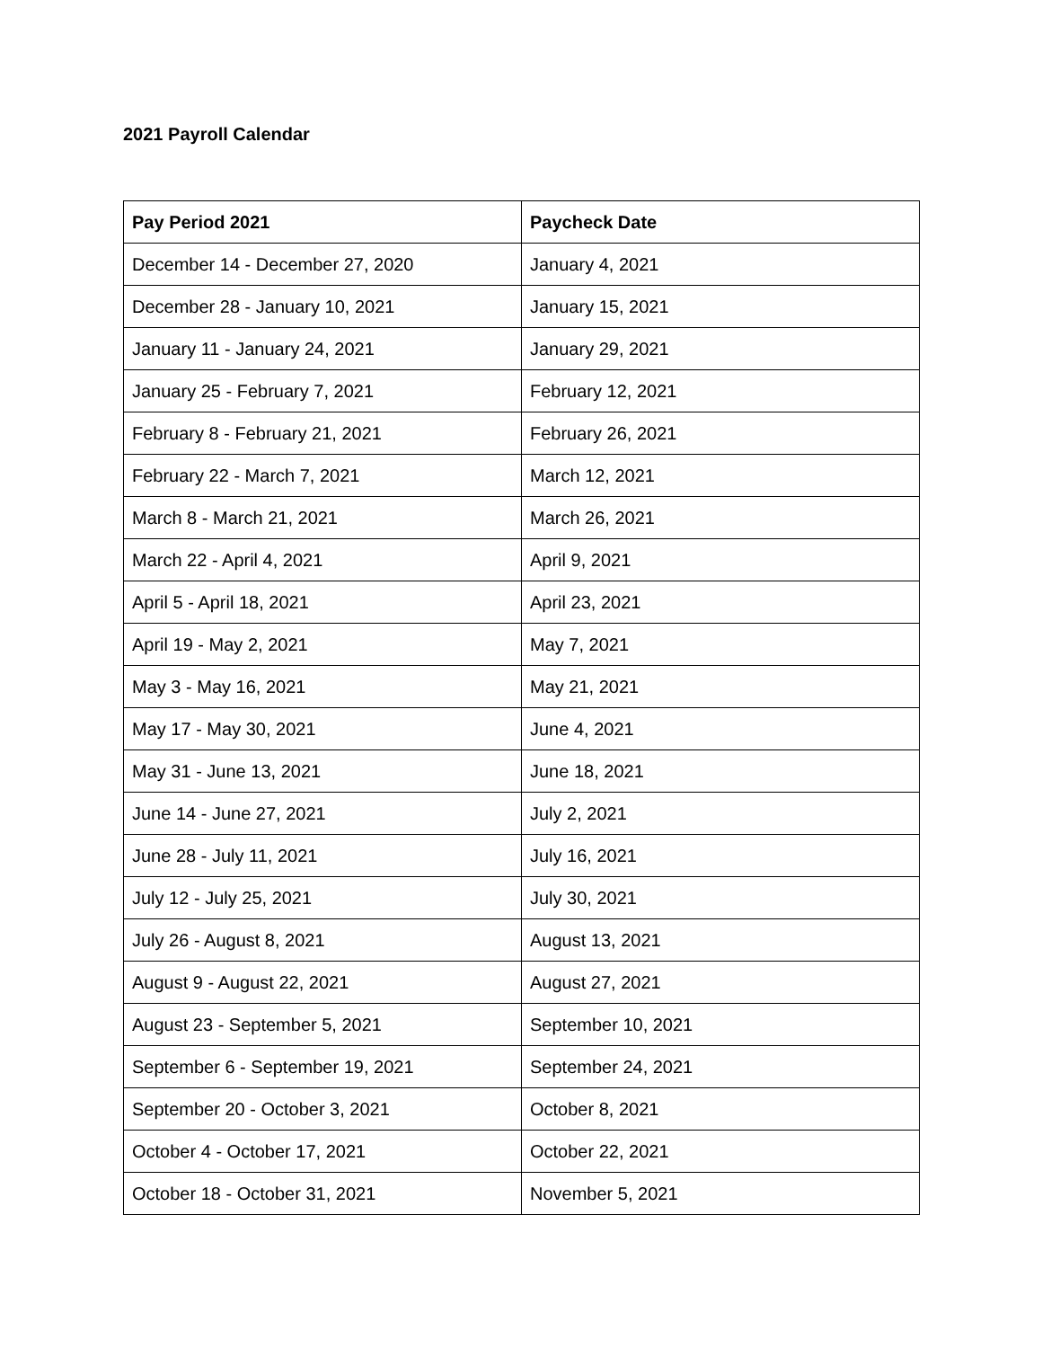2021 Payroll Calendar
| Pay Period 2021 | Paycheck Date |
| --- | --- |
| December 14 - December 27, 2020 | January 4, 2021 |
| December 28 - January 10, 2021 | January 15, 2021 |
| January 11 - January 24, 2021 | January 29, 2021 |
| January 25 - February 7, 2021 | February 12, 2021 |
| February 8 - February 21, 2021 | February 26, 2021 |
| February 22 - March 7, 2021 | March 12, 2021 |
| March 8 - March 21, 2021 | March 26, 2021 |
| March 22 - April 4, 2021 | April 9, 2021 |
| April 5 - April 18, 2021 | April 23, 2021 |
| April 19 - May 2, 2021 | May 7, 2021 |
| May 3 - May 16, 2021 | May 21, 2021 |
| May 17 - May 30, 2021 | June 4, 2021 |
| May 31 - June 13, 2021 | June 18, 2021 |
| June 14 - June 27, 2021 | July 2, 2021 |
| June 28 - July 11, 2021 | July 16, 2021 |
| July 12 - July 25, 2021 | July 30, 2021 |
| July 26 - August 8, 2021 | August 13, 2021 |
| August 9 - August 22, 2021 | August 27, 2021 |
| August 23 - September 5, 2021 | September 10, 2021 |
| September 6 - September 19, 2021 | September 24, 2021 |
| September 20 - October 3, 2021 | October 8, 2021 |
| October 4 - October 17, 2021 | October 22, 2021 |
| October 18 - October 31, 2021 | November 5, 2021 |